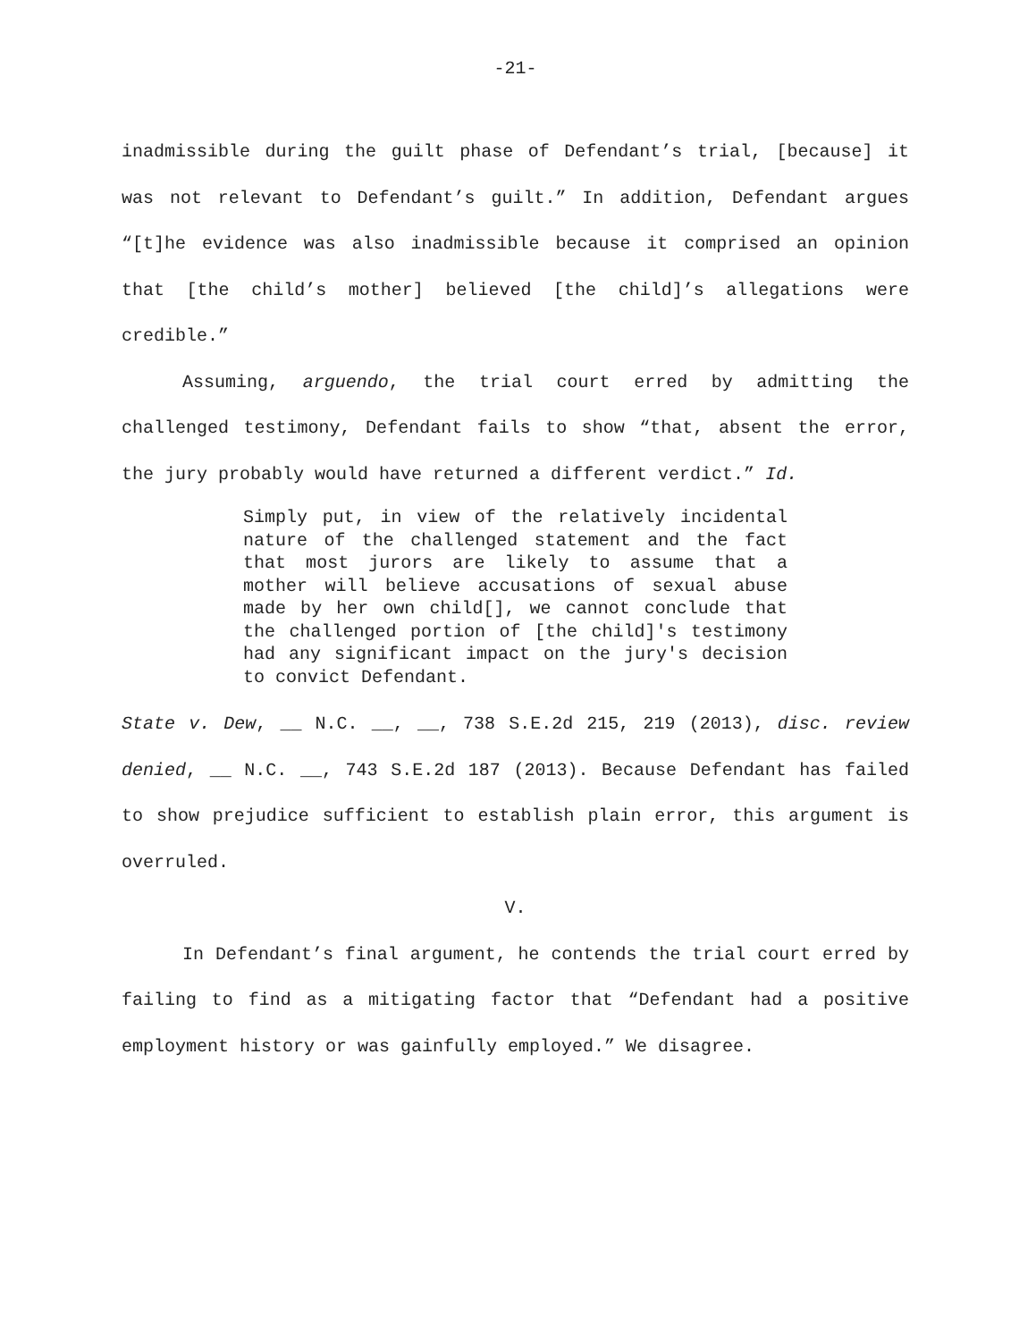-21-
inadmissible during the guilt phase of Defendant’s trial, [because] it was not relevant to Defendant’s guilt.” In addition, Defendant argues “[t]he evidence was also inadmissible because it comprised an opinion that [the child’s mother] believed [the child]’s allegations were credible.”
Assuming, arguendo, the trial court erred by admitting the challenged testimony, Defendant fails to show “that, absent the error, the jury probably would have returned a different verdict.” Id.
Simply put, in view of the relatively incidental nature of the challenged statement and the fact that most jurors are likely to assume that a mother will believe accusations of sexual abuse made by her own child[], we cannot conclude that the challenged portion of [the child]'s testimony had any significant impact on the jury's decision to convict Defendant.
State v. Dew, __ N.C. __, __, 738 S.E.2d 215, 219 (2013), disc. review denied, __ N.C. __, 743 S.E.2d 187 (2013). Because Defendant has failed to show prejudice sufficient to establish plain error, this argument is overruled.
V.
In Defendant’s final argument, he contends the trial court erred by failing to find as a mitigating factor that “Defendant had a positive employment history or was gainfully employed.” We disagree.